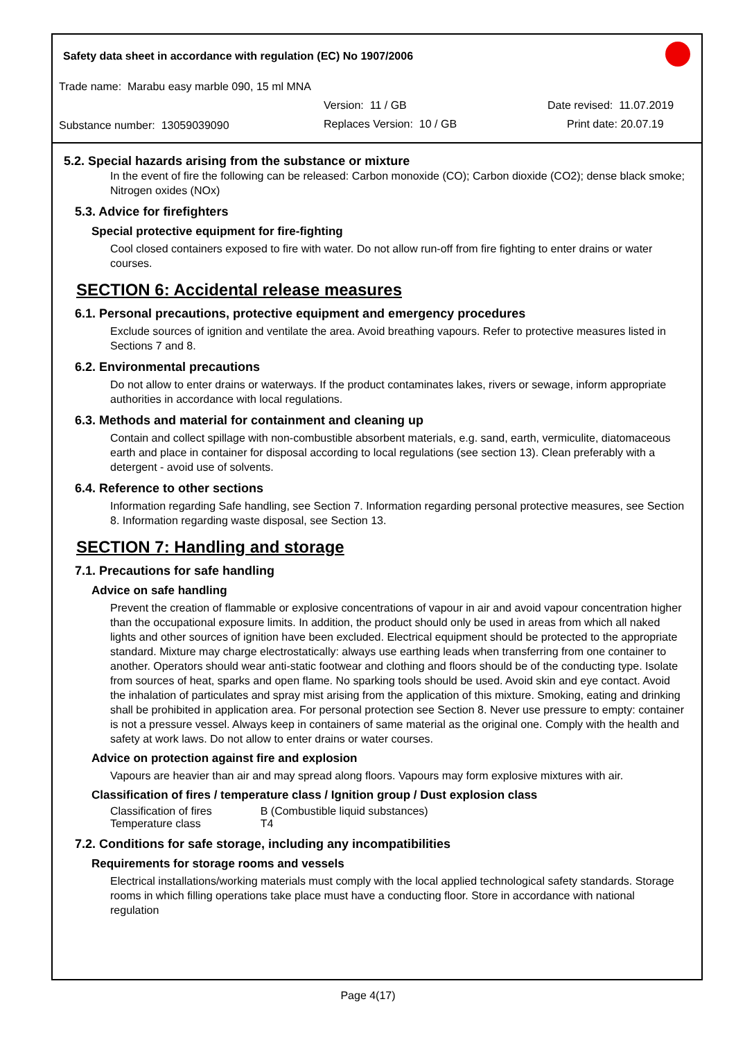Safety data sheet in accordance with regulation (EC) No 1907/2006
Trade name: Marabu easy marble 090, 15 ml MNA
Version: 11 / GB Date revised: 11.07.2019
Substance number: 13059039090 Replaces Version: 10 / GB Print date: 20.07.19
5.2. Special hazards arising from the substance or mixture
In the event of fire the following can be released: Carbon monoxide (CO); Carbon dioxide (CO2); dense black smoke; Nitrogen oxides (NOx)
5.3. Advice for firefighters
Special protective equipment for fire-fighting
Cool closed containers exposed to fire with water. Do not allow run-off from fire fighting to enter drains or water courses.
SECTION 6: Accidental release measures
6.1. Personal precautions, protective equipment and emergency procedures
Exclude sources of ignition and ventilate the area. Avoid breathing vapours. Refer to protective measures listed in Sections 7 and 8.
6.2. Environmental precautions
Do not allow to enter drains or waterways. If the product contaminates lakes, rivers or sewage, inform appropriate authorities in accordance with local regulations.
6.3. Methods and material for containment and cleaning up
Contain and collect spillage with non-combustible absorbent materials, e.g. sand, earth, vermiculite, diatomaceous earth and place in container for disposal according to local regulations (see section 13). Clean preferably with a detergent - avoid use of solvents.
6.4. Reference to other sections
Information regarding Safe handling, see Section 7. Information regarding personal protective measures, see Section 8. Information regarding waste disposal, see Section 13.
SECTION 7: Handling and storage
7.1. Precautions for safe handling
Advice on safe handling
Prevent the creation of flammable or explosive concentrations of vapour in air and avoid vapour concentration higher than the occupational exposure limits. In addition, the product should only be used in areas from which all naked lights and other sources of ignition have been excluded. Electrical equipment should be protected to the appropriate standard. Mixture may charge electrostatically: always use earthing leads when transferring from one container to another. Operators should wear anti-static footwear and clothing and floors should be of the conducting type. Isolate from sources of heat, sparks and open flame. No sparking tools should be used. Avoid skin and eye contact. Avoid the inhalation of particulates and spray mist arising from the application of this mixture. Smoking, eating and drinking shall be prohibited in application area. For personal protection see Section 8. Never use pressure to empty: container is not a pressure vessel. Always keep in containers of same material as the original one. Comply with the health and safety at work laws. Do not allow to enter drains or water courses.
Advice on protection against fire and explosion
Vapours are heavier than air and may spread along floors. Vapours may form explosive mixtures with air.
Classification of fires / temperature class / Ignition group / Dust explosion class
| Classification of fires | B (Combustible liquid substances) |
| Temperature class | T4 |
7.2. Conditions for safe storage, including any incompatibilities
Requirements for storage rooms and vessels
Electrical installations/working materials must comply with the local applied technological safety standards. Storage rooms in which filling operations take place must have a conducting floor. Store in accordance with national regulation
Page 4(17)